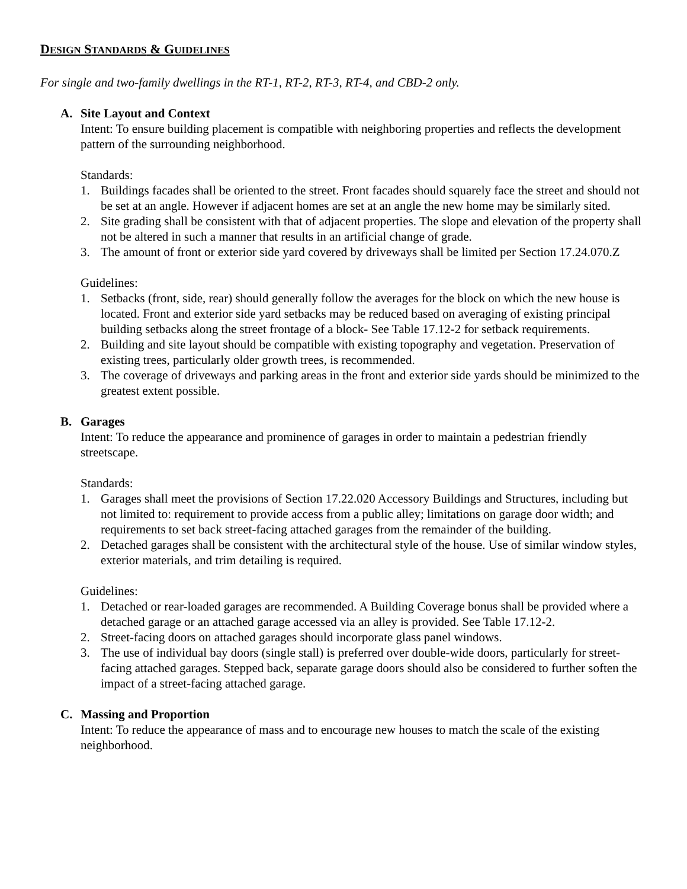DESIGN STANDARDS & GUIDELINES
For single and two-family dwellings in the RT-1, RT-2, RT-3, RT-4, and CBD-2 only.
A. Site Layout and Context
Intent: To ensure building placement is compatible with neighboring properties and reflects the development pattern of the surrounding neighborhood.
Standards:
1. Buildings facades shall be oriented to the street. Front facades should squarely face the street and should not be set at an angle. However if adjacent homes are set at an angle the new home may be similarly sited.
2. Site grading shall be consistent with that of adjacent properties. The slope and elevation of the property shall not be altered in such a manner that results in an artificial change of grade.
3. The amount of front or exterior side yard covered by driveways shall be limited per Section 17.24.070.Z
Guidelines:
1. Setbacks (front, side, rear) should generally follow the averages for the block on which the new house is located. Front and exterior side yard setbacks may be reduced based on averaging of existing principal building setbacks along the street frontage of a block- See Table 17.12-2 for setback requirements.
2. Building and site layout should be compatible with existing topography and vegetation. Preservation of existing trees, particularly older growth trees, is recommended.
3. The coverage of driveways and parking areas in the front and exterior side yards should be minimized to the greatest extent possible.
B. Garages
Intent: To reduce the appearance and prominence of garages in order to maintain a pedestrian friendly streetscape.
Standards:
1. Garages shall meet the provisions of Section 17.22.020 Accessory Buildings and Structures, including but not limited to: requirement to provide access from a public alley; limitations on garage door width; and requirements to set back street-facing attached garages from the remainder of the building.
2. Detached garages shall be consistent with the architectural style of the house. Use of similar window styles, exterior materials, and trim detailing is required.
Guidelines:
1. Detached or rear-loaded garages are recommended. A Building Coverage bonus shall be provided where a detached garage or an attached garage accessed via an alley is provided. See Table 17.12-2.
2. Street-facing doors on attached garages should incorporate glass panel windows.
3. The use of individual bay doors (single stall) is preferred over double-wide doors, particularly for street-facing attached garages. Stepped back, separate garage doors should also be considered to further soften the impact of a street-facing attached garage.
C. Massing and Proportion
Intent: To reduce the appearance of mass and to encourage new houses to match the scale of the existing neighborhood.